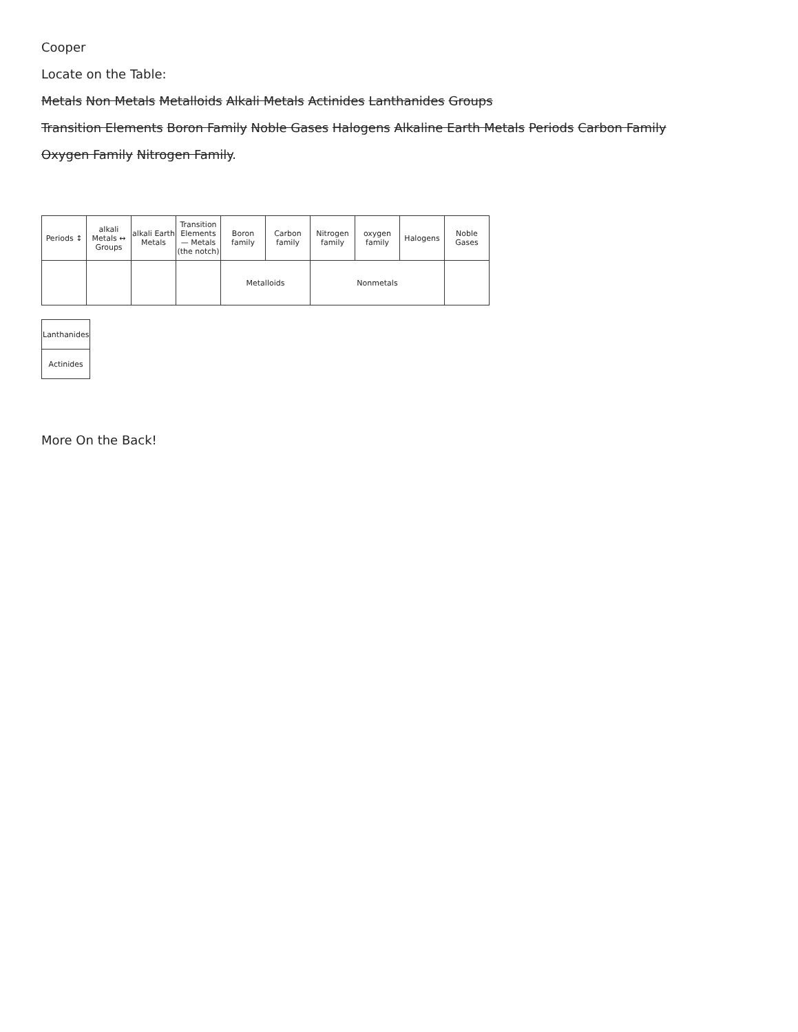Cooper
Locate on the Table:
Metals Non Metals Metalloids Alkali Metals Actinides Lanthanides Groups
Transition Elements Boron Family Noble Gases Halogens Alkaline Earth Metals Periods Carbon Family
Oxygen Family Nitrogen Family.
| Periods ↕ | alkali Metals ↔ Groups | alkali Earth Metals | Transition Elements — Metals (the notch) | Boron family | Carbon family | Nitrogen family | oxygen family | Halogens | Noble Gases |
| | | | | Metalloids | | Nonmetals | | | |
| Lanthanides |
| Actinides |
More On the Back!